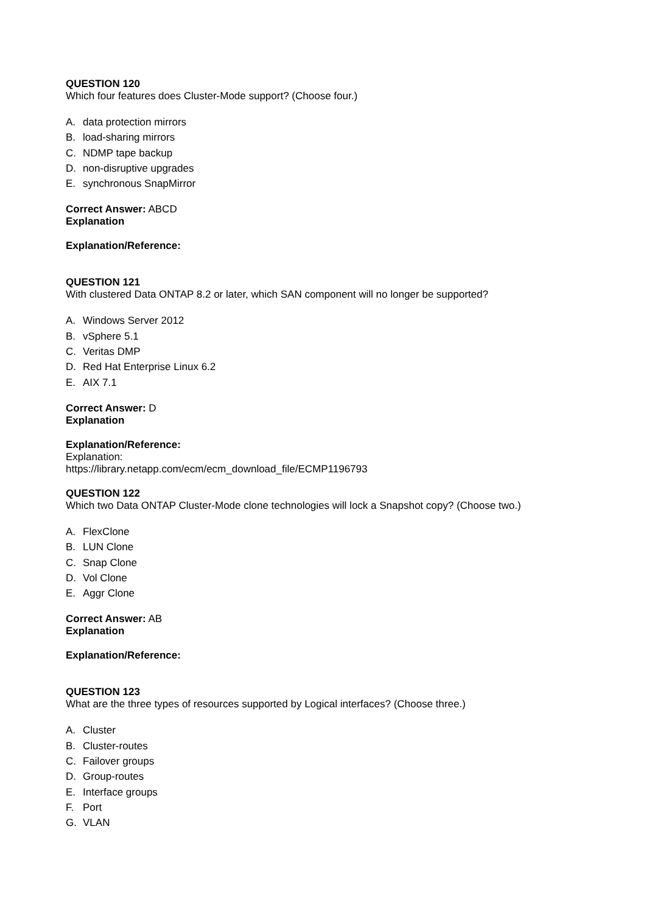QUESTION 120
Which four features does Cluster-Mode support? (Choose four.)
A. data protection mirrors
B. load-sharing mirrors
C. NDMP tape backup
D. non-disruptive upgrades
E. synchronous SnapMirror
Correct Answer: ABCD
Explanation
Explanation/Reference:
QUESTION 121
With clustered Data ONTAP 8.2 or later, which SAN component will no longer be supported?
A. Windows Server 2012
B. vSphere 5.1
C. Veritas DMP
D. Red Hat Enterprise Linux 6.2
E. AIX 7.1
Correct Answer: D
Explanation
Explanation/Reference:
Explanation:
https://library.netapp.com/ecm/ecm_download_file/ECMP1196793
QUESTION 122
Which two Data ONTAP Cluster-Mode clone technologies will lock a Snapshot copy? (Choose two.)
A. FlexClone
B. LUN Clone
C. Snap Clone
D. Vol Clone
E. Aggr Clone
Correct Answer: AB
Explanation
Explanation/Reference:
QUESTION 123
What are the three types of resources supported by Logical interfaces? (Choose three.)
A. Cluster
B. Cluster-routes
C. Failover groups
D. Group-routes
E. Interface groups
F. Port
G. VLAN